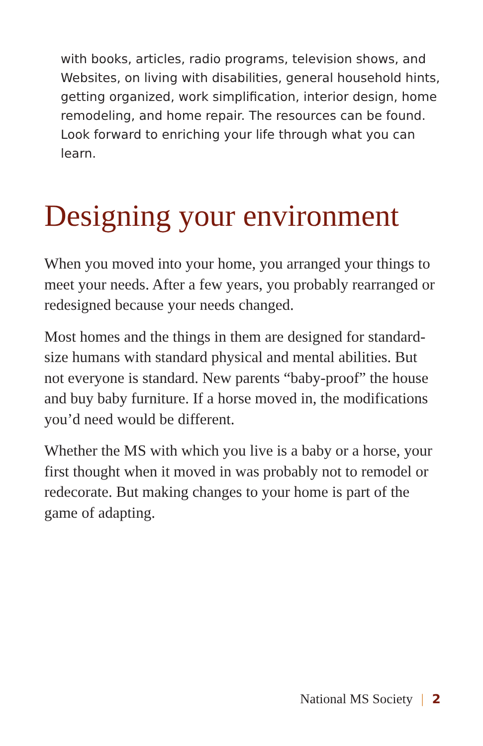with books, articles, radio programs, television shows, and Websites, on living with disabilities, general household hints, getting organized, work simplification, interior design, home remodeling, and home repair. The resources can be found. Look forward to enriching your life through what you can learn.
Designing your environment
When you moved into your home, you arranged your things to meet your needs. After a few years, you probably rearranged or redesigned because your needs changed.
Most homes and the things in them are designed for standard-size humans with standard physical and mental abilities. But not everyone is standard. New parents “baby-proof” the house and buy baby furniture. If a horse moved in, the modifications you’d need would be different.
Whether the MS with which you live is a baby or a horse, your first thought when it moved in was probably not to remodel or redecorate. But making changes to your home is part of the game of adapting.
National MS Society | 2